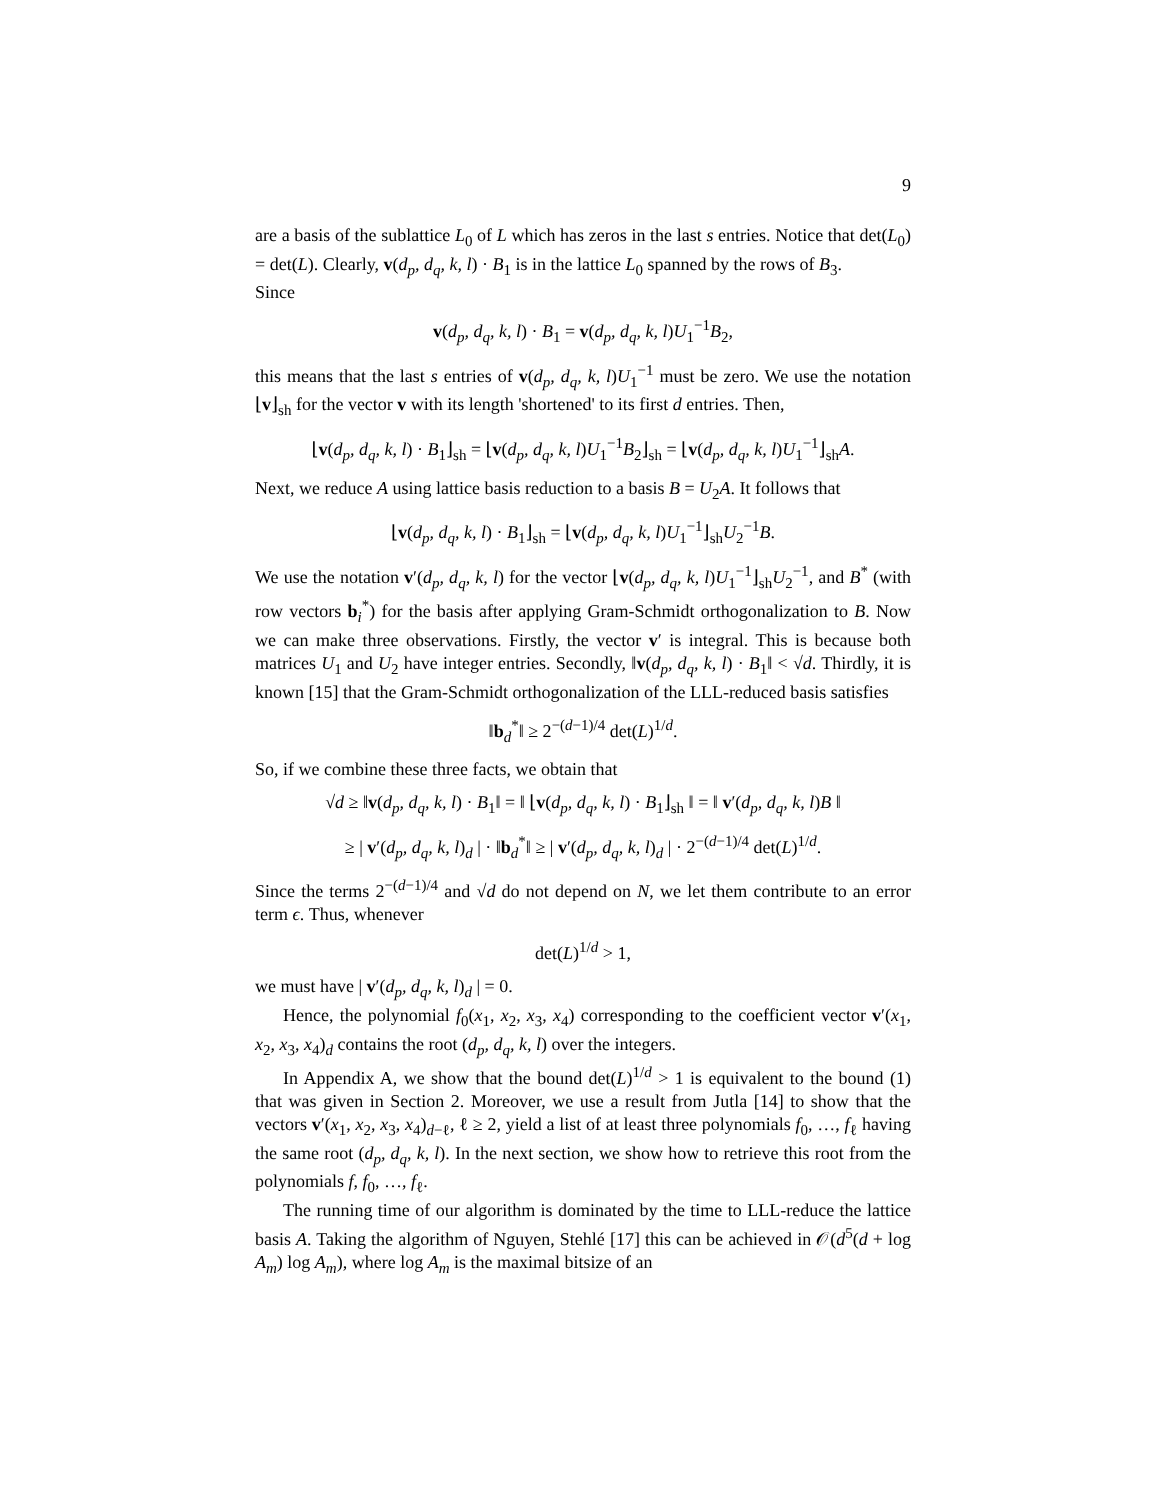9
are a basis of the sublattice L<sub>0</sub> of L which has zeros in the last s entries. Notice that det(L<sub>0</sub>) = det(L). Clearly, v(d<sub>p</sub>, d<sub>q</sub>, k, l) · B<sub>1</sub> is in the lattice L<sub>0</sub> spanned by the rows of B<sub>3</sub>.
Since
v(d<sub>p</sub>, d<sub>q</sub>, k, l) · B<sub>1</sub> = v(d<sub>p</sub>, d<sub>q</sub>, k, l)U<sub>1</sub><sup>−1</sup>B<sub>2</sub>,
this means that the last s entries of v(d<sub>p</sub>, d<sub>q</sub>, k, l)U<sub>1</sub><sup>−1</sup> must be zero. We use the notation ⌊v⌋<sub>sh</sub> for the vector v with its length 'shortened' to its first d entries. Then,
⌊v(d<sub>p</sub>, d<sub>q</sub>, k, l) · B<sub>1</sub>⌋<sub>sh</sub> = ⌊v(d<sub>p</sub>, d<sub>q</sub>, k, l)U<sub>1</sub><sup>−1</sup>B<sub>2</sub>⌋<sub>sh</sub> = ⌊v(d<sub>p</sub>, d<sub>q</sub>, k, l)U<sub>1</sub><sup>−1</sup>⌋<sub>sh</sub>A.
Next, we reduce A using lattice basis reduction to a basis B = U<sub>2</sub>A. It follows that
⌊v(d<sub>p</sub>, d<sub>q</sub>, k, l) · B<sub>1</sub>⌋<sub>sh</sub> = ⌊v(d<sub>p</sub>, d<sub>q</sub>, k, l)U<sub>1</sub><sup>−1</sup>⌋<sub>sh</sub>U<sub>2</sub><sup>−1</sup>B.
We use the notation v′(d<sub>p</sub>, d<sub>q</sub>, k, l) for the vector ⌊v(d<sub>p</sub>, d<sub>q</sub>, k, l)U<sub>1</sub><sup>−1</sup>⌋<sub>sh</sub>U<sub>2</sub><sup>−1</sup>, and B<sup>*</sup> (with row vectors b<sub>i</sub><sup>*</sup>) for the basis after applying Gram-Schmidt orthogonalization to B. Now we can make three observations. Firstly, the vector v′ is integral. This is because both matrices U<sub>1</sub> and U<sub>2</sub> have integer entries. Secondly, ‖v(d<sub>p</sub>, d<sub>q</sub>, k, l) · B<sub>1</sub>‖ < √d. Thirdly, it is known [15] that the Gram-Schmidt orthogonalization of the LLL-reduced basis satisfies
‖b<sub>d</sub><sup>*</sup>‖ ≥ 2<sup>−(d−1)/4</sup> det(L)<sup>1/d</sup>.
So, if we combine these three facts, we obtain that
√d ≥ ‖v(d<sub>p</sub>, d<sub>q</sub>, k, l) · B<sub>1</sub>‖ = ‖ ⌊v(d<sub>p</sub>, d<sub>q</sub>, k, l) · B<sub>1</sub>⌋<sub>sh</sub> ‖ = ‖ v′(d<sub>p</sub>, d<sub>q</sub>, k, l)B ‖
≥ | v′(d<sub>p</sub>, d<sub>q</sub>, k, l)<sub>d</sub> | · ‖b<sub>d</sub><sup>*</sup>‖ ≥ | v′(d<sub>p</sub>, d<sub>q</sub>, k, l)<sub>d</sub> | · 2<sup>−(d−1)/4</sup> det(L)<sup>1/d</sup>.
Since the terms 2<sup>−(d−1)/4</sup> and √d do not depend on N, we let them contribute to an error term ϵ. Thus, whenever
det(L)<sup>1/d</sup> > 1,
we must have | v′(d<sub>p</sub>, d<sub>q</sub>, k, l)<sub>d</sub> | = 0.
Hence, the polynomial f<sub>0</sub>(x<sub>1</sub>, x<sub>2</sub>, x<sub>3</sub>, x<sub>4</sub>) corresponding to the coefficient vector v′(x<sub>1</sub>, x<sub>2</sub>, x<sub>3</sub>, x<sub>4</sub>)<sub>d</sub> contains the root (d<sub>p</sub>, d<sub>q</sub>, k, l) over the integers.
In Appendix A, we show that the bound det(L)<sup>1/d</sup> > 1 is equivalent to the bound (1) that was given in Section 2. Moreover, we use a result from Jutla [14] to show that the vectors v′(x<sub>1</sub>, x<sub>2</sub>, x<sub>3</sub>, x<sub>4</sub>)<sub>d−ℓ</sub>, ℓ ≥ 2, yield a list of at least three polynomials f<sub>0</sub>, …, f<sub>ℓ</sub> having the same root (d<sub>p</sub>, d<sub>q</sub>, k, l). In the next section, we show how to retrieve this root from the polynomials f, f<sub>0</sub>, …, f<sub>ℓ</sub>.
The running time of our algorithm is dominated by the time to LLL-reduce the lattice basis A. Taking the algorithm of Nguyen, Stehlé [17] this can be achieved in 𝒪(d<sup>5</sup>(d + log A<sub>m</sub>) log A<sub>m</sub>), where log A<sub>m</sub> is the maximal bitsize of an